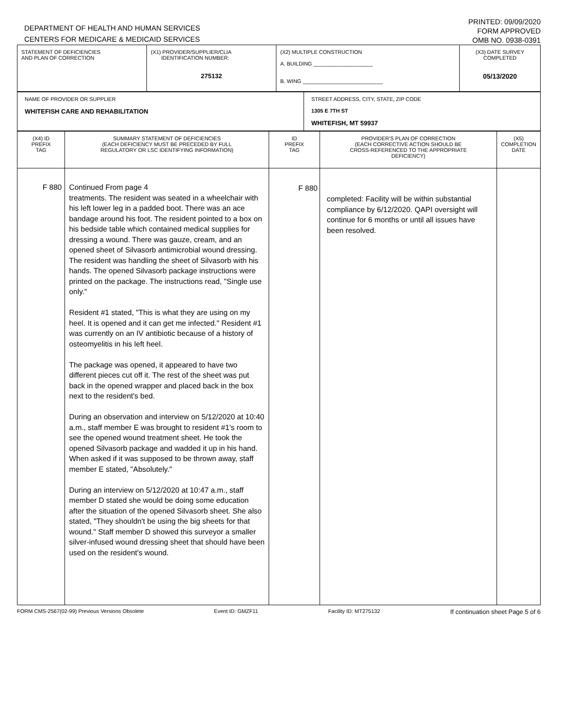DEPARTMENT OF HEALTH AND HUMAN SERVICES
CENTERS FOR MEDICARE & MEDICAID SERVICES
PRINTED: 09/09/2020
FORM APPROVED
OMB NO. 0938-0391
| STATEMENT OF DEFICIENCIES AND PLAN OF CORRECTION | (X1) PROVIDER/SUPPLIER/CLIA IDENTIFICATION NUMBER: 275132 | (X2) MULTIPLE CONSTRUCTION A. BUILDING ____________________ B. WING ___________________________ | (X3) DATE SURVEY COMPLETED 05/13/2020 |
| NAME OF PROVIDER OR SUPPLIER WHITEFISH CARE AND REHABILITATION | STREET ADDRESS, CITY, STATE, ZIP CODE 1305 E 7TH ST WHITEFISH, MT 59937 |
| (X4) ID PREFIX TAG | SUMMARY STATEMENT OF DEFICIENCIES (EACH DEFICIENCY MUST BE PRECEDED BY FULL REGULATORY OR LSC IDENTIFYING INFORMATION) | ID PREFIX TAG | PROVIDER'S PLAN OF CORRECTION (EACH CORRECTIVE ACTION SHOULD BE CROSS-REFERENCED TO THE APPROPRIATE DEFICIENCY) | (X5) COMPLETION DATE |
| --- | --- | --- | --- | --- |
| F 880 | Continued From page 4 treatments. The resident was seated in a wheelchair with his left lower leg in a padded boot. There was an ace bandage around his foot. The resident pointed to a box on his bedside table which contained medical supplies for dressing a wound. There was gauze, cream, and an opened sheet of Silvasorb antimicrobial wound dressing. The resident was handling the sheet of Silvasorb with his hands. The opened Silvasorb package instructions were printed on the package. The instructions read, "Single use only." Resident #1 stated, "This is what they are using on my heel. It is opened and it can get me infected." Resident #1 was currently on an IV antibiotic because of a history of osteomyelitis in his left heel. The package was opened, it appeared to have two different pieces cut off it. The rest of the sheet was put back in the opened wrapper and placed back in the box next to the resident's bed. During an observation and interview on 5/12/2020 at 10:40 a.m., staff member E was brought to resident #1's room to see the opened wound treatment sheet. He took the opened Silvasorb package and wadded it up in his hand. When asked if it was supposed to be thrown away, staff member E stated, "Absolutely." During an interview on 5/12/2020 at 10:47 a.m., staff member D stated she would be doing some education after the situation of the opened Silvasorb sheet. She also stated, "They shouldn't be using the big sheets for that wound." Staff member D showed this surveyor a smaller silver-infused wound dressing sheet that should have been used on the resident's wound. | F 880 | completed: Facility will be within substantial compliance by 6/12/2020. QAPI oversight will continue for 6 months or until all issues have been resolved. | |
FORM CMS-2567(02-99) Previous Versions Obsolete Event ID: GMZF11 Facility ID: MT275132 If continuation sheet Page 5 of 6